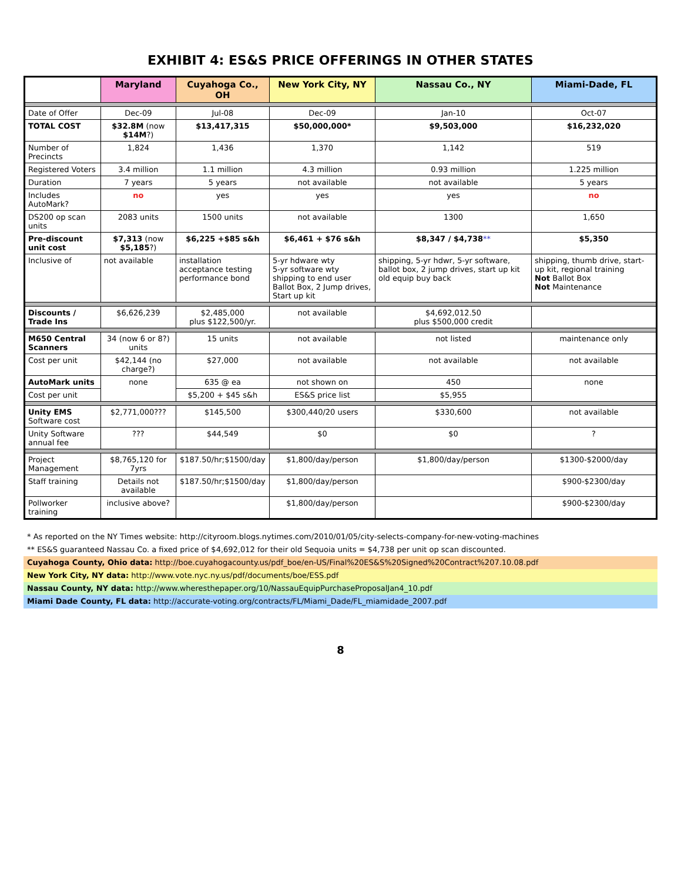EXHIBIT 4: ES&S PRICE OFFERINGS IN OTHER STATES
| | Maryland | Cuyahoga Co., OH | New York City, NY | Nassau Co., NY | Miami-Dade, FL |
| --- | --- | --- | --- | --- | --- |
| Date of Offer | Dec-09 | Jul-08 | Dec-09 | Jan-10 | Oct-07 |
| TOTAL COST | $32.8M (now $14M ?) | $13,417,315 | $50,000,000* | $9,503,000 | $16,232,020 |
| Number of Precincts | 1,824 | 1,436 | 1,370 | 1,142 | 519 |
| Registered Voters | 3.4 million | 1.1 million | 4.3 million | 0.93 million | 1.225 million |
| Duration | 7 years | 5 years | not available | not available | 5 years |
| Includes AutoMark? | no | yes | yes | yes | no |
| DS200 op scan units | 2083 units | 1500 units | not available | 1300 | 1,650 |
| Pre-discount unit cost | $7,313 (now $5,185 ?) | $6,225 +$85 s&h | $6,461 + $76 s&h | $8,347 / $4,738 ** | $5,350 |
| Inclusive of | not available | installation acceptance testing performance bond | 5-yr hdware wty 5-yr software wty shipping to end user Ballot Box, 2 Jump drives, Start up kit | shipping, 5-yr hdwr, 5-yr software, ballot box, 2 jump drives, start up kit old equip buy back | shipping, thumb drive, start-up kit, regional training Not Ballot Box Not Maintenance |
| Discounts / Trade Ins | $6,626,239 | $2,485,000 plus $122,500/yr. | not available | $4,692,012.50 plus $500,000 credit | |
| M650 Central Scanners | 34 (now 6 or 8?) units | 15 units | not available | not listed | maintenance only |
| Cost per unit | $42,144 (no charge?) | $27,000 | not available | not available | not available |
| AutoMark units | none | 635 @ ea | not shown on | 450 | none |
| Cost per unit | | $5,200 + $45 s&h | ES&S price list | $5,955 | |
| Unity EMS Software cost | $2,771,000??? | $145,500 | $300,440/20 users | $330,600 | not available |
| Unity Software annual fee | ??? | $44,549 | $0 | $0 | ? |
| Project Management | $8,765,120 for 7yrs | $187.50/hr;$1500/day | $1,800/day/person | $1,800/day/person | $1300-$2000/day |
| Staff training | Details not available | $187.50/hr;$1500/day | $1,800/day/person | | $900-$2300/day |
| Pollworker training | inclusive above? | | $1,800/day/person | | $900-$2300/day |
* As reported on the NY Times website: http://cityroom.blogs.nytimes.com/2010/01/05/city-selects-company-for-new-voting-machines
** ES&S guaranteed Nassau Co. a fixed price of $4,692,012 for their old Sequoia units = $4,738 per unit op scan discounted.
Cuyahoga County, Ohio data: http://boe.cuyahogacounty.us/pdf_boe/en-US/Final%20ES&S%20Signed%20Contract%207.10.08.pdf
New York City, NY data: http://www.vote.nyc.ny.us/pdf/documents/boe/ESS.pdf
Nassau County, NY data: http://www.wheresthepaper.org/10/NassauEquipPurchaseProposalJan4_10.pdf
Miami Dade County, FL data: http://accurate-voting.org/contracts/FL/Miami_Dade/FL_miamidade_2007.pdf
8